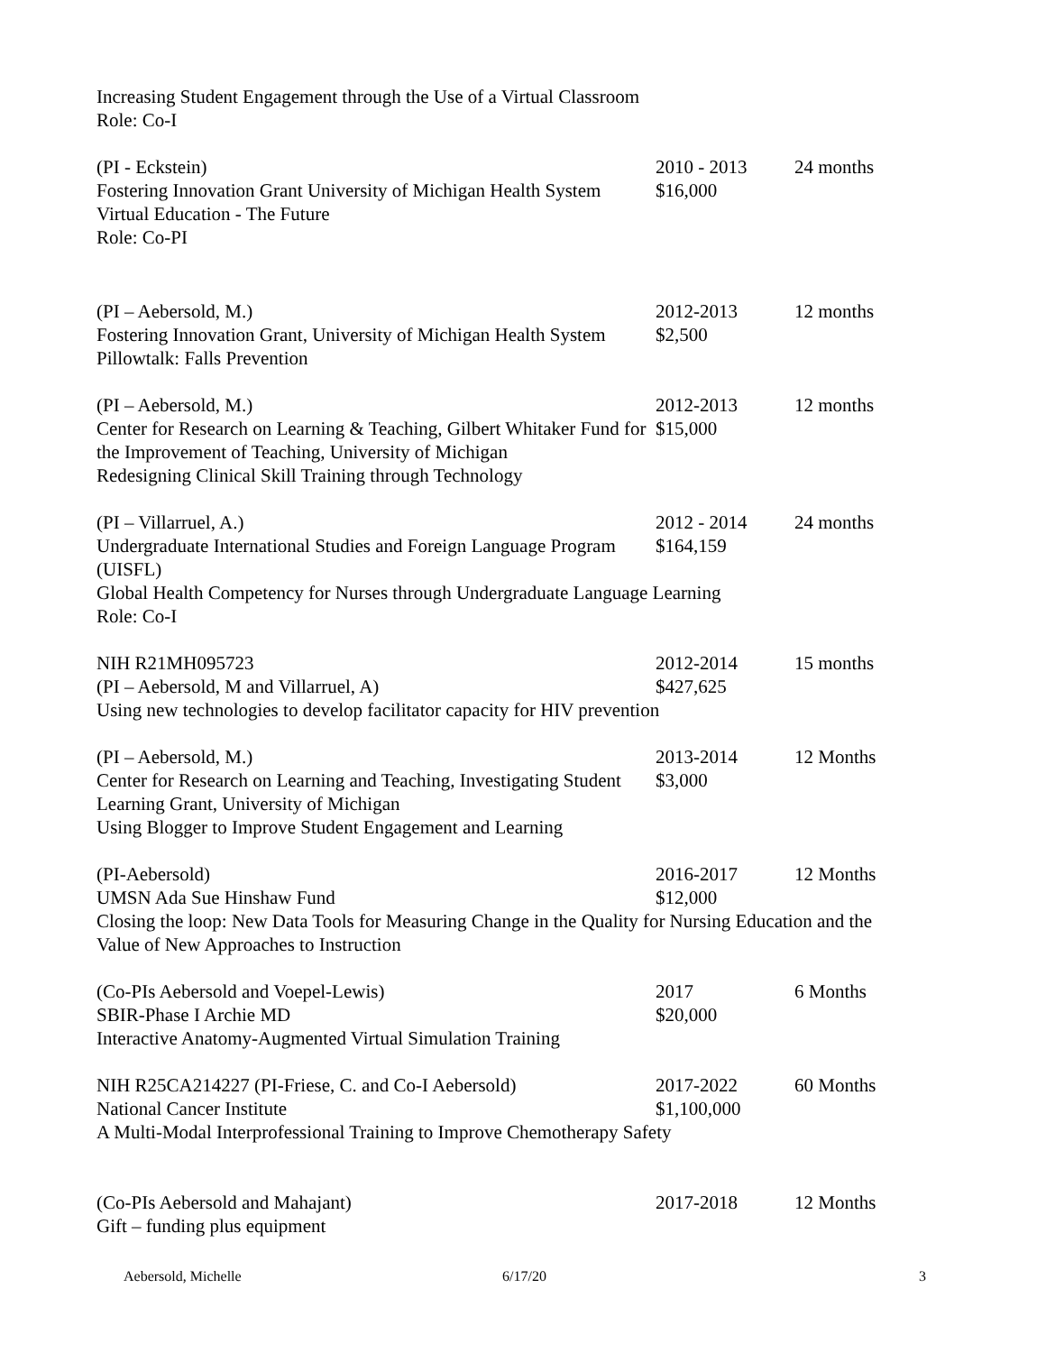Increasing Student Engagement through the Use of a Virtual Classroom
Role: Co-I
(PI - Eckstein) Fostering Innovation Grant University of Michigan Health System Virtual Education - The Future Role: Co-PI
2010 - 2013 $16,000
24 months
(PI – Aebersold, M.) Fostering Innovation Grant, University of Michigan Health System Pillowtalk: Falls Prevention
2012-2013 $2,500
12 months
(PI – Aebersold, M.) Center for Research on Learning & Teaching, Gilbert Whitaker Fund for the Improvement of Teaching, University of Michigan Redesigning Clinical Skill Training through Technology
2012-2013 $15,000
12 months
(PI – Villarruel, A.) Undergraduate International Studies and Foreign Language Program (UISFL)
2012 - 2014 $164,159
24 months
Global Health Competency for Nurses through Undergraduate Language Learning Role: Co-I
NIH R21MH095723 (PI – Aebersold, M and Villarruel, A)
2012-2014 $427,625
15 months
Using new technologies to develop facilitator capacity for HIV prevention
(PI – Aebersold, M.) Center for Research on Learning and Teaching, Investigating Student Learning Grant, University of Michigan Using Blogger to Improve Student Engagement and Learning
2013-2014 $3,000
12 Months
(PI-Aebersold) UMSN Ada Sue Hinshaw Fund
2016-2017 $12,000
12 Months
Closing the loop: New Data Tools for Measuring Change in the Quality for Nursing Education and the Value of New Approaches to Instruction
(Co-PIs Aebersold and Voepel-Lewis) SBIR-Phase I Archie MD Interactive Anatomy-Augmented Virtual Simulation Training
2017 $20,000
6 Months
NIH R25CA214227 (PI-Friese, C. and Co-I Aebersold) National Cancer Institute
2017-2022 $1,100,000
60 Months
A Multi-Modal Interprofessional Training to Improve Chemotherapy Safety
(Co-PIs Aebersold and Mahajant) Gift – funding plus equipment
2017-2018
12 Months
Aebersold, Michelle 6/17/20 3